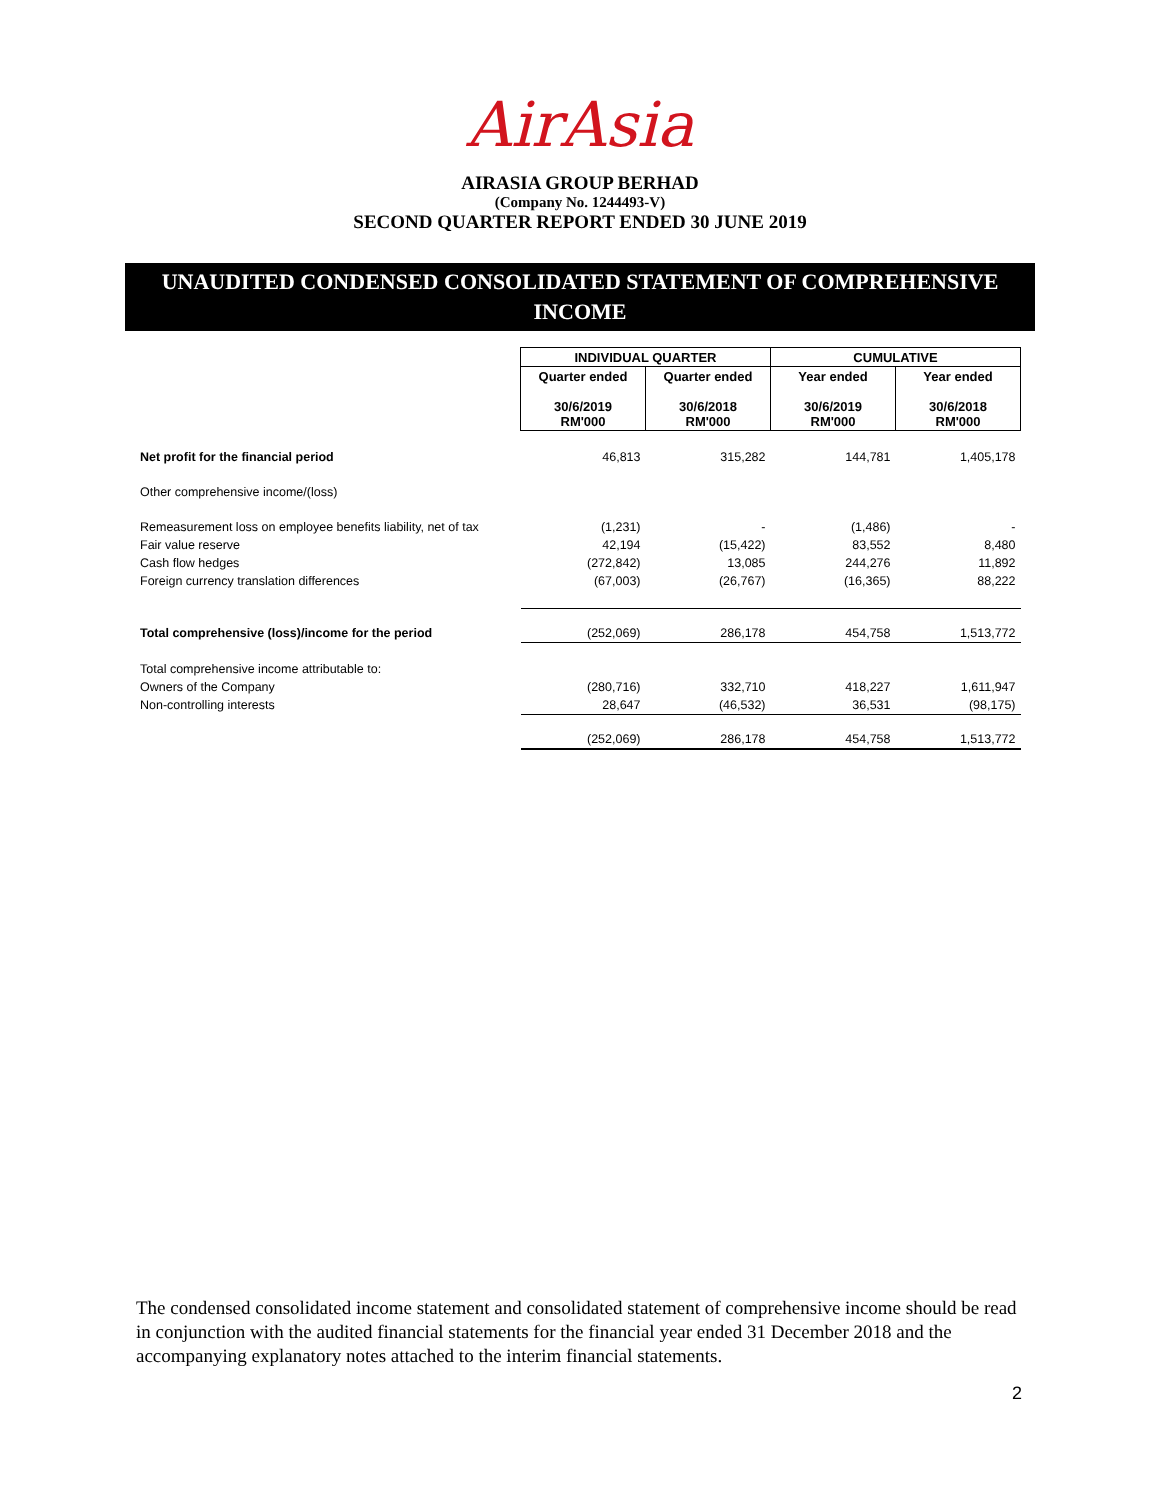AirAsia
AIRASIA GROUP BERHAD
(Company No. 1244493-V)
SECOND QUARTER REPORT ENDED 30 JUNE 2019
UNAUDITED CONDENSED CONSOLIDATED STATEMENT OF COMPREHENSIVE INCOME
| | INDIVIDUAL QUARTER | | CUMULATIVE | |
| --- | --- | --- | --- | --- |
| | Quarter ended | Quarter ended | Year ended | Year ended |
| | 30/6/2019 RM'000 | 30/6/2018 RM'000 | 30/6/2019 RM'000 | 30/6/2018 RM'000 |
| Net profit for the financial period | 46,813 | 315,282 | 144,781 | 1,405,178 |
| Other comprehensive income/(loss) | | | | |
| Remeasurement loss on employee benefits liability, net of tax | (1,231) | - | (1,486) | - |
| Fair value reserve | 42,194 | (15,422) | 83,552 | 8,480 |
| Cash flow hedges | (272,842) | 13,085 | 244,276 | 11,892 |
| Foreign currency translation differences | (67,003) | (26,767) | (16,365) | 88,222 |
| Total comprehensive (loss)/income for the period | (252,069) | 286,178 | 454,758 | 1,513,772 |
| Total comprehensive income attributable to: | | | | |
| Owners of the Company | (280,716) | 332,710 | 418,227 | 1,611,947 |
| Non-controlling interests | 28,647 | (46,532) | 36,531 | (98,175) |
| | (252,069) | 286,178 | 454,758 | 1,513,772 |
The condensed consolidated income statement and consolidated statement of comprehensive income should be read in conjunction with the audited financial statements for the financial year ended 31 December 2018 and the accompanying explanatory notes attached to the interim financial statements.
2